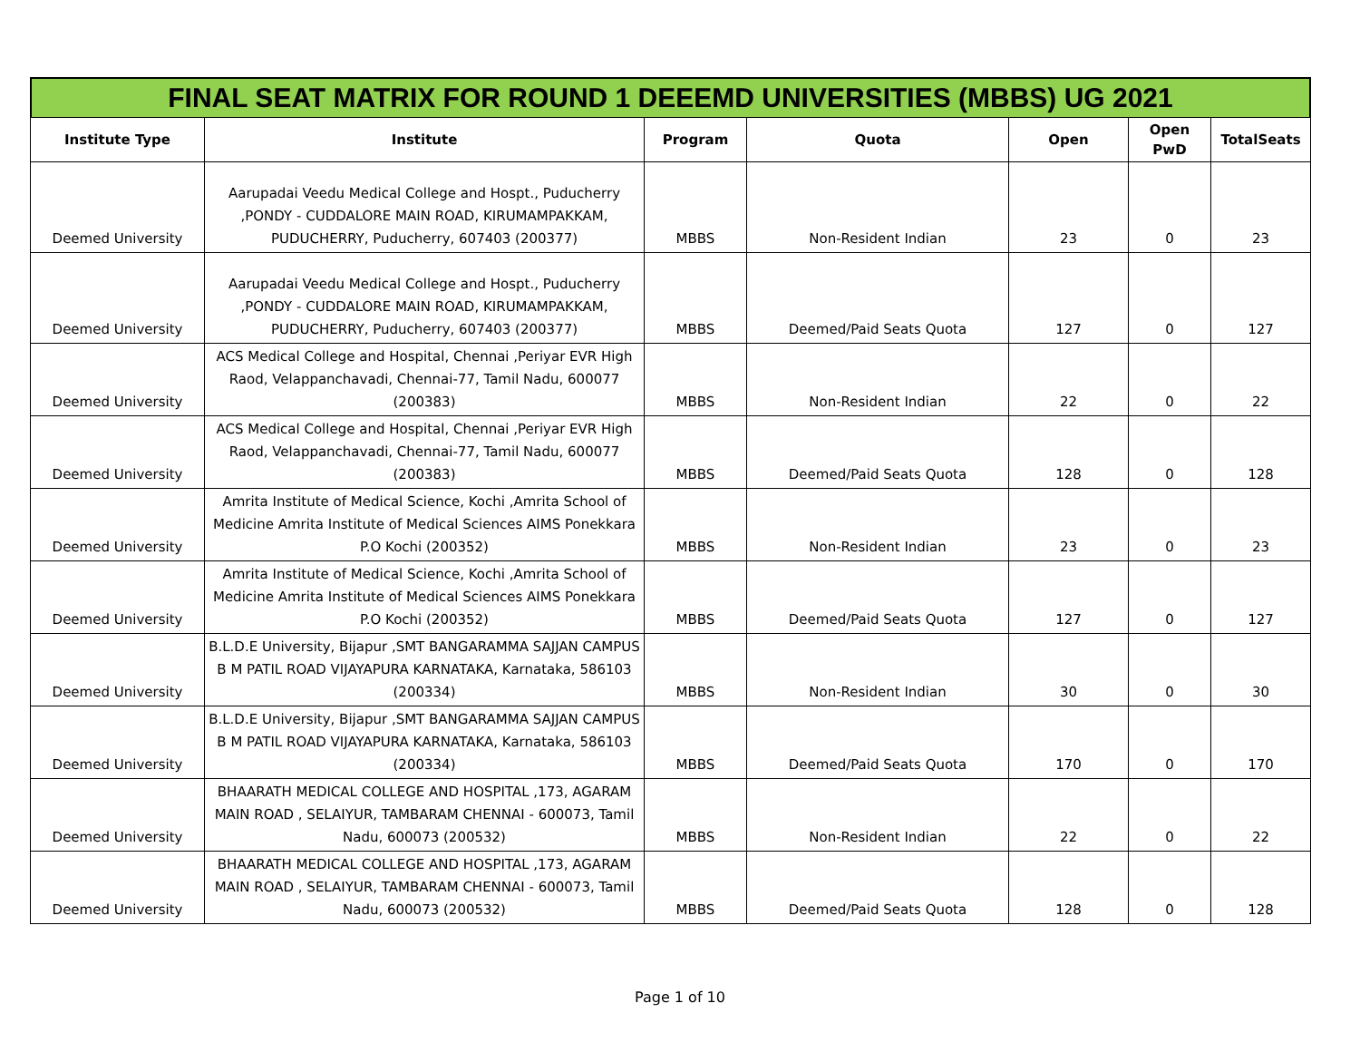FINAL SEAT MATRIX FOR ROUND 1 DEEEMD UNIVERSITIES (MBBS) UG 2021
| Institute Type | Institute | Program | Quota | Open | Open PwD | TotalSeats |
| --- | --- | --- | --- | --- | --- | --- |
| Deemed University | Aarupadai Veedu Medical College and Hospt., Puducherry ,PONDY - CUDDALORE MAIN ROAD, KIRUMAMPAKKAM, PUDUCHERRY, Puducherry, 607403 (200377) | MBBS | Non-Resident Indian | 23 | 0 | 23 |
| Deemed University | Aarupadai Veedu Medical College and Hospt., Puducherry ,PONDY - CUDDALORE MAIN ROAD, KIRUMAMPAKKAM, PUDUCHERRY, Puducherry, 607403 (200377) | MBBS | Deemed/Paid Seats Quota | 127 | 0 | 127 |
| Deemed University | ACS Medical College and Hospital, Chennai ,Periyar EVR High Raod, Velappanchavadi, Chennai-77, Tamil Nadu, 600077 (200383) | MBBS | Non-Resident Indian | 22 | 0 | 22 |
| Deemed University | ACS Medical College and Hospital, Chennai ,Periyar EVR High Raod, Velappanchavadi, Chennai-77, Tamil Nadu, 600077 (200383) | MBBS | Deemed/Paid Seats Quota | 128 | 0 | 128 |
| Deemed University | Amrita Institute of Medical Science, Kochi ,Amrita School of Medicine Amrita Institute of Medical Sciences AIMS Ponekkara P.O Kochi (200352) | MBBS | Non-Resident Indian | 23 | 0 | 23 |
| Deemed University | Amrita Institute of Medical Science, Kochi ,Amrita School of Medicine Amrita Institute of Medical Sciences AIMS Ponekkara P.O Kochi (200352) | MBBS | Deemed/Paid Seats Quota | 127 | 0 | 127 |
| Deemed University | B.L.D.E University, Bijapur ,SMT BANGARAMMA SAJJAN CAMPUS B M PATIL ROAD VIJAYAPURA KARNATAKA, Karnataka, 586103 (200334) | MBBS | Non-Resident Indian | 30 | 0 | 30 |
| Deemed University | B.L.D.E University, Bijapur ,SMT BANGARAMMA SAJJAN CAMPUS B M PATIL ROAD VIJAYAPURA KARNATAKA, Karnataka, 586103 (200334) | MBBS | Deemed/Paid Seats Quota | 170 | 0 | 170 |
| Deemed University | BHAARATH MEDICAL COLLEGE AND HOSPITAL ,173, AGARAM MAIN ROAD , SELAIYUR, TAMBARAM CHENNAI - 600073, Tamil Nadu, 600073 (200532) | MBBS | Non-Resident Indian | 22 | 0 | 22 |
| Deemed University | BHAARATH MEDICAL COLLEGE AND HOSPITAL ,173, AGARAM MAIN ROAD , SELAIYUR, TAMBARAM CHENNAI - 600073, Tamil Nadu, 600073 (200532) | MBBS | Deemed/Paid Seats Quota | 128 | 0 | 128 |
Page 1 of 10